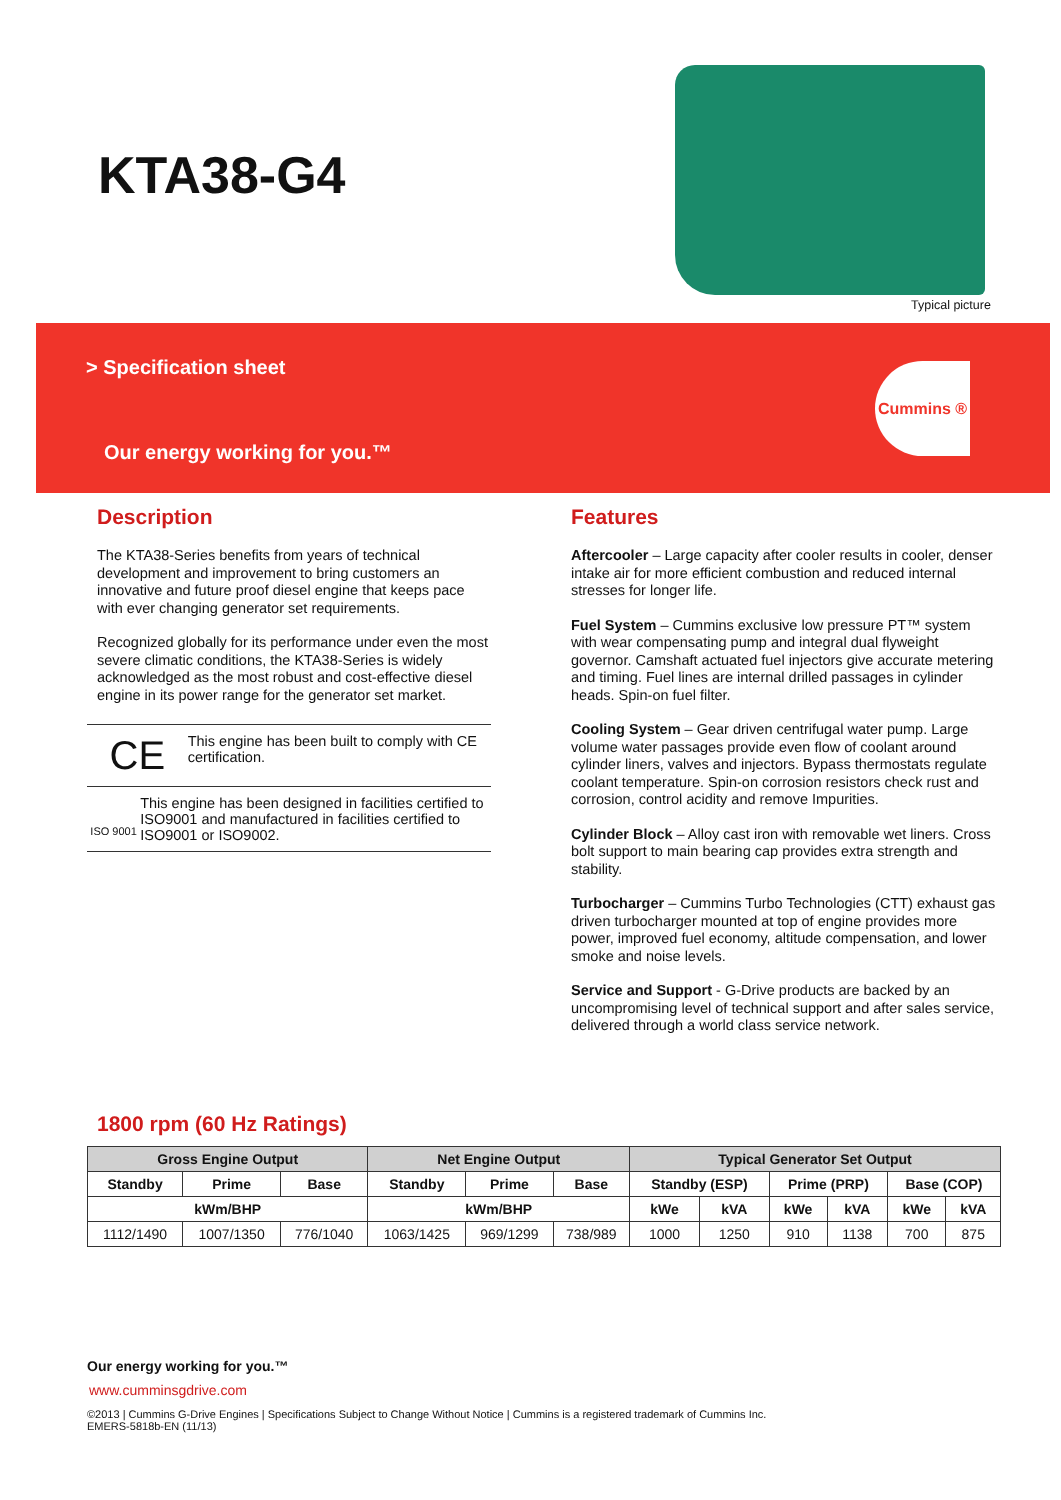KTA38-G4
Typical picture
> Specification sheet
Our energy working for you.™
Cummins ®
Description
The KTA38-Series benefits from years of technical development and improvement to bring customers an innovative and future proof diesel engine that keeps pace with ever changing generator set requirements.
Recognized globally for its performance under even the most severe climatic conditions, the KTA38-Series is widely acknowledged as the most robust and cost-effective diesel engine in its power range for the generator set market.
CE
This engine has been built to comply with CE certification.
ISO 9001
This engine has been designed in facilities certified to ISO9001 and manufactured in facilities certified to ISO9001 or ISO9002.
Features
Aftercooler – Large capacity after cooler results in cooler, denser intake air for more efficient combustion and reduced internal stresses for longer life.
Fuel System – Cummins exclusive low pressure PT™ system with wear compensating pump and integral dual flyweight governor. Camshaft actuated fuel injectors give accurate metering and timing. Fuel lines are internal drilled passages in cylinder heads. Spin-on fuel filter.
Cooling System – Gear driven centrifugal water pump. Large volume water passages provide even flow of coolant around cylinder liners, valves and injectors. Bypass thermostats regulate coolant temperature. Spin-on corrosion resistors check rust and corrosion, control acidity and remove Impurities.
Cylinder Block – Alloy cast iron with removable wet liners. Cross bolt support to main bearing cap provides extra strength and stability.
Turbocharger – Cummins Turbo Technologies (CTT) exhaust gas driven turbocharger mounted at top of engine provides more power, improved fuel economy, altitude compensation, and lower smoke and noise levels.
Service and Support - G-Drive products are backed by an uncompromising level of technical support and after sales service, delivered through a world class service network.
1800 rpm (60 Hz Ratings)
| Gross Engine Output | | | Net Engine Output | | | Typical Generator Set Output | | | | | |
| --- | --- | --- | --- | --- | --- | --- | --- | --- | --- | --- | --- |
| Standby | Prime | Base | Standby | Prime | Base | Standby (ESP) | | Prime (PRP) | | Base (COP) | |
| kWm/BHP | | | kWm/BHP | | | kWe | kVA | kWe | kVA | kWe | kVA |
| 1112/1490 | 1007/1350 | 776/1040 | 1063/1425 | 969/1299 | 738/989 | 1000 | 1250 | 910 | 1138 | 700 | 875 |
Our energy working for you.™
www.cumminsgdrive.com
©2013 | Cummins G-Drive Engines | Specifications Subject to Change Without Notice | Cummins is a registered trademark of Cummins Inc.
EMERS-5818b-EN (11/13)